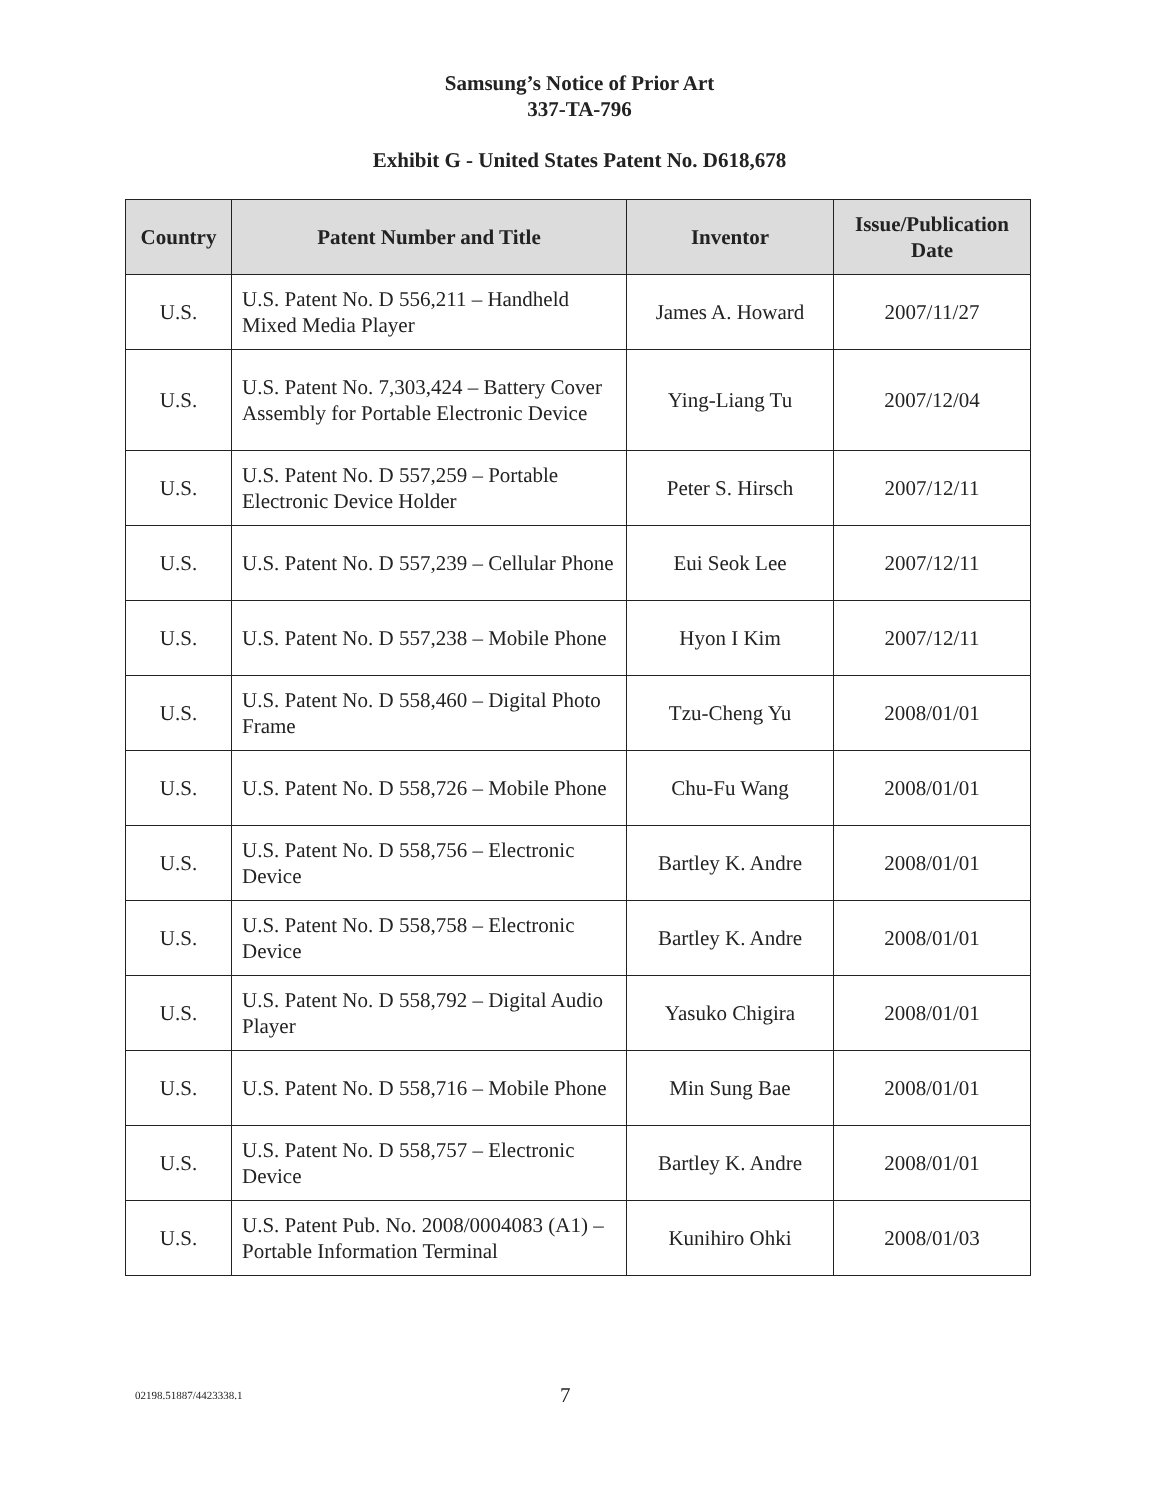Samsung’s Notice of Prior Art
337-TA-796
Exhibit G - United States Patent No. D618,678
| Country | Patent Number and Title | Inventor | Issue/Publication Date |
| --- | --- | --- | --- |
| U.S. | U.S. Patent No. D 556,211 – Handheld Mixed Media Player | James A. Howard | 2007/11/27 |
| U.S. | U.S. Patent No. 7,303,424 – Battery Cover Assembly for Portable Electronic Device | Ying-Liang Tu | 2007/12/04 |
| U.S. | U.S. Patent No. D 557,259 – Portable Electronic Device Holder | Peter S. Hirsch | 2007/12/11 |
| U.S. | U.S. Patent No. D 557,239 – Cellular Phone | Eui Seok Lee | 2007/12/11 |
| U.S. | U.S. Patent No. D 557,238 – Mobile Phone | Hyon I Kim | 2007/12/11 |
| U.S. | U.S. Patent No. D 558,460 – Digital Photo Frame | Tzu-Cheng Yu | 2008/01/01 |
| U.S. | U.S. Patent No. D 558,726 – Mobile Phone | Chu-Fu Wang | 2008/01/01 |
| U.S. | U.S. Patent No. D 558,756 – Electronic Device | Bartley K. Andre | 2008/01/01 |
| U.S. | U.S. Patent No. D 558,758 – Electronic Device | Bartley K. Andre | 2008/01/01 |
| U.S. | U.S. Patent No. D 558,792 – Digital Audio Player | Yasuko Chigira | 2008/01/01 |
| U.S. | U.S. Patent No. D 558,716 – Mobile Phone | Min Sung Bae | 2008/01/01 |
| U.S. | U.S. Patent No. D 558,757 – Electronic Device | Bartley K. Andre | 2008/01/01 |
| U.S. | U.S. Patent Pub. No. 2008/0004083 (A1) – Portable Information Terminal | Kunihiro Ohki | 2008/01/03 |
02198.51887/4423338.1 7